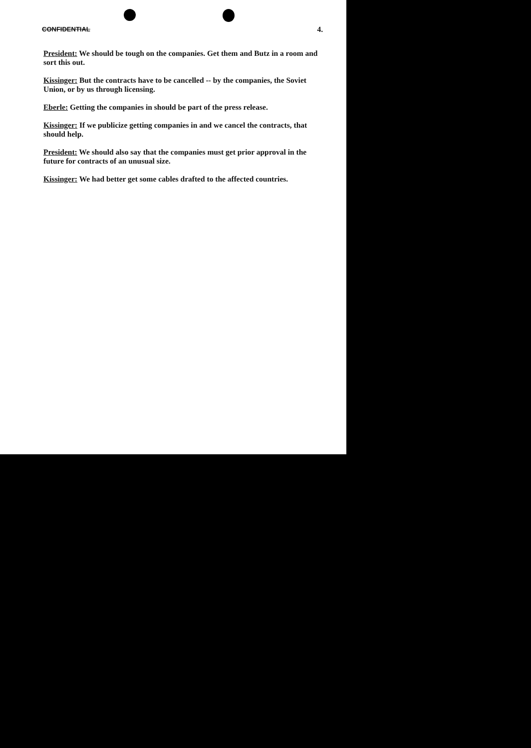CONFIDENTIAL 4.
President: We should be tough on the companies. Get them and Butz in a room and sort this out.
Kissinger: But the contracts have to be cancelled -- by the companies, the Soviet Union, or by us through licensing.
Eberle: Getting the companies in should be part of the press release.
Kissinger: If we publicize getting companies in and we cancel the contracts, that should help.
President: We should also say that the companies must get prior approval in the future for contracts of an unusual size.
Kissinger: We had better get some cables drafted to the affected countries.